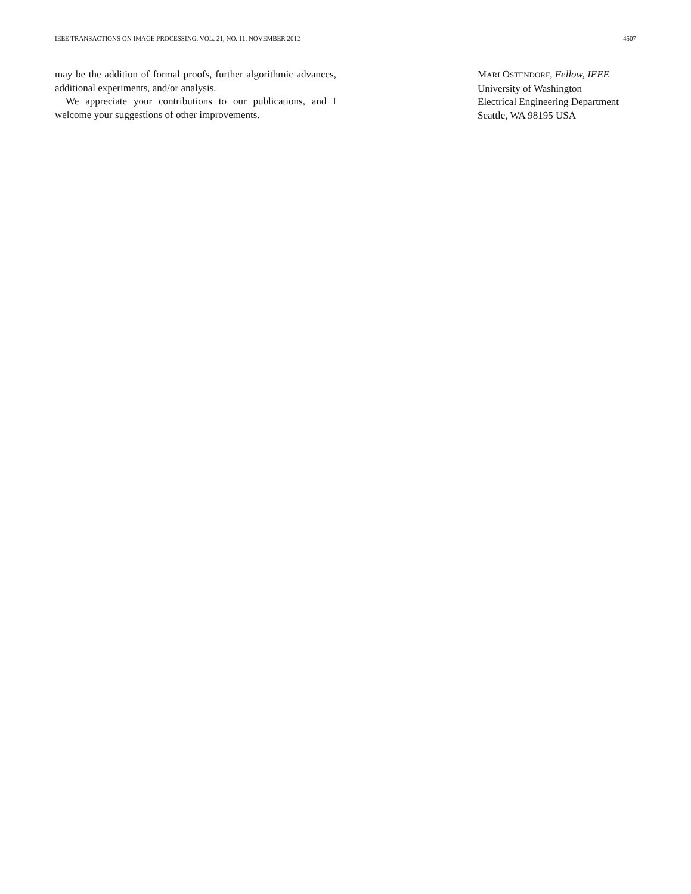IEEE TRANSACTIONS ON IMAGE PROCESSING, VOL. 21, NO. 11, NOVEMBER 2012 4507
may be the addition of formal proofs, further algorithmic advances, additional experiments, and/or analysis.
We appreciate your contributions to our publications, and I welcome your suggestions of other improvements.
MARI OSTENDORF, Fellow, IEEE
University of Washington
Electrical Engineering Department
Seattle, WA 98195 USA